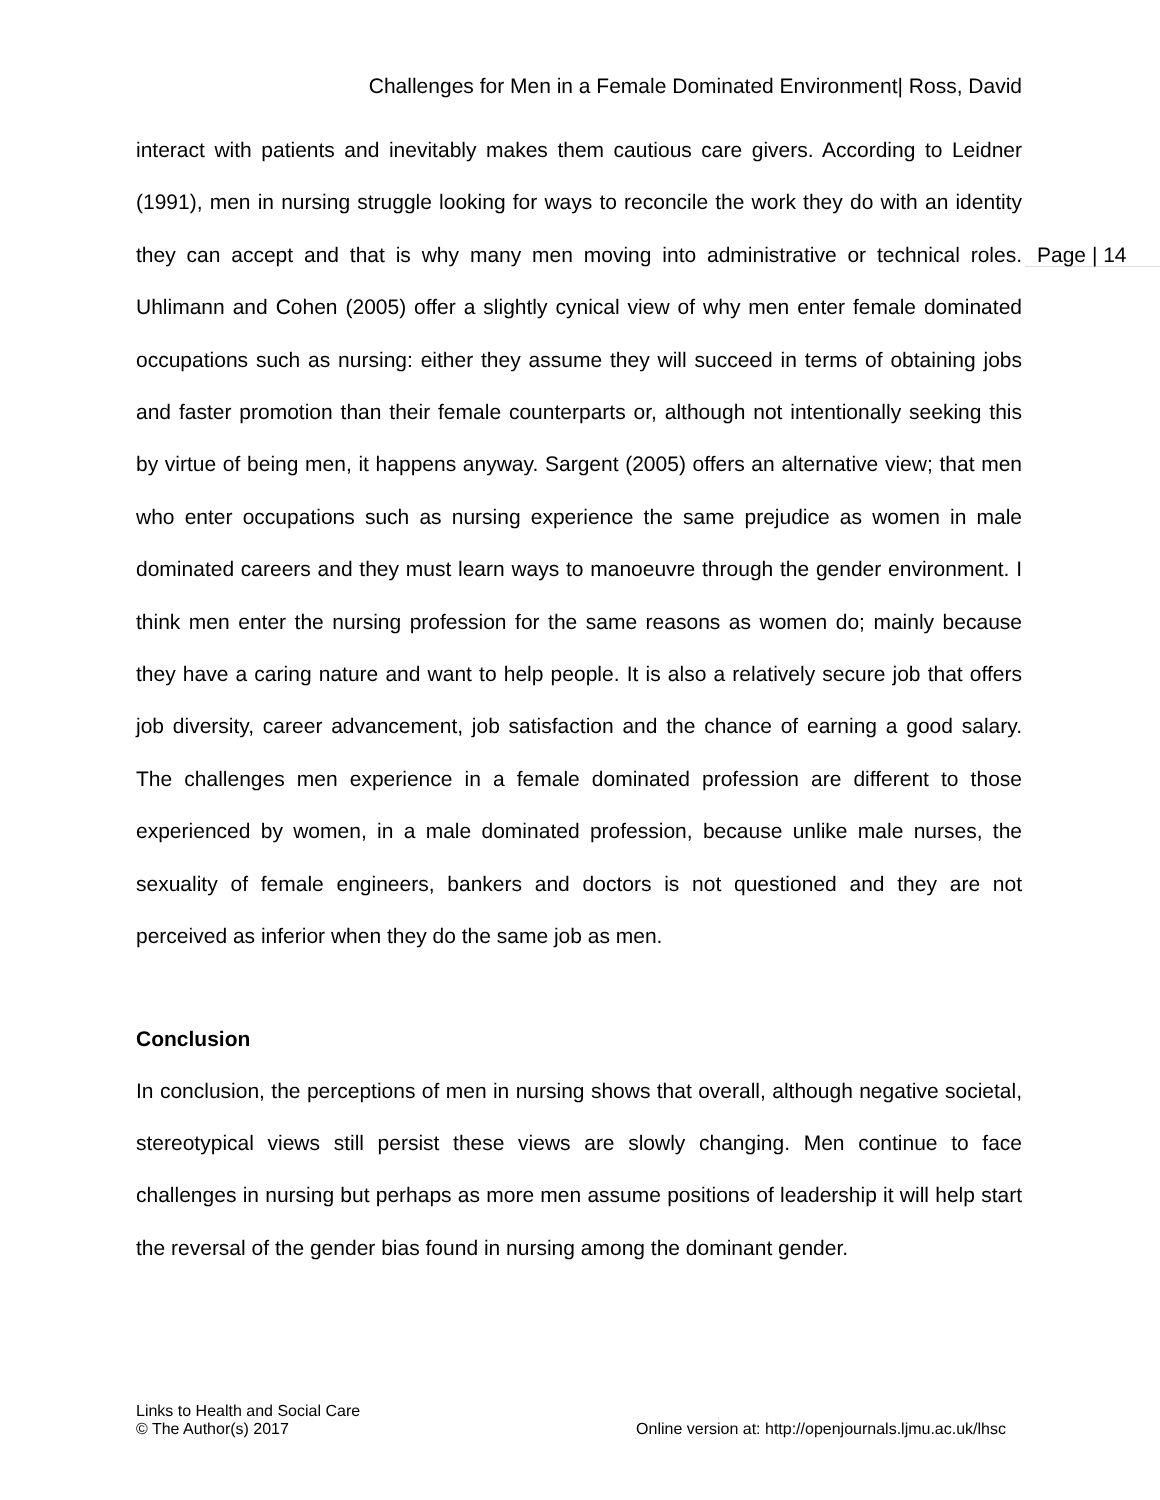Challenges for Men in a Female Dominated Environment| Ross, David
Page | 14
interact with patients and inevitably makes them cautious care givers. According to Leidner (1991), men in nursing struggle looking for ways to reconcile the work they do with an identity they can accept and that is why many men moving into administrative or technical roles. Uhlimann and Cohen (2005) offer a slightly cynical view of why men enter female dominated occupations such as nursing: either they assume they will succeed in terms of obtaining jobs and faster promotion than their female counterparts or, although not intentionally seeking this by virtue of being men, it happens anyway. Sargent (2005) offers an alternative view; that men who enter occupations such as nursing experience the same prejudice as women in male dominated careers and they must learn ways to manoeuvre through the gender environment. I think men enter the nursing profession for the same reasons as women do; mainly because they have a caring nature and want to help people. It is also a relatively secure job that offers job diversity, career advancement, job satisfaction and the chance of earning a good salary. The challenges men experience in a female dominated profession are different to those experienced by women, in a male dominated profession, because unlike male nurses, the sexuality of female engineers, bankers and doctors is not questioned and they are not perceived as inferior when they do the same job as men.
Conclusion
In conclusion, the perceptions of men in nursing shows that overall, although negative societal, stereotypical views still persist these views are slowly changing. Men continue to face challenges in nursing but perhaps as more men assume positions of leadership it will help start the reversal of the gender bias found in nursing among the dominant gender.
Links to Health and Social Care
Online version at: http://openjournals.ljmu.ac.uk/lhsc © The Author(s) 2017